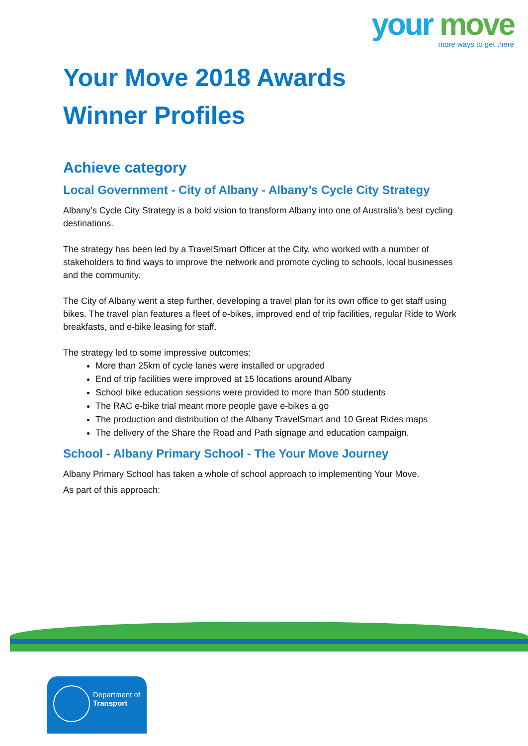your move
more ways to get there
Your Move 2018 Awards
Winner Profiles
Achieve category
Local Government - City of Albany - Albany’s Cycle City Strategy
Albany’s Cycle City Strategy is a bold vision to transform Albany into one of Australia’s best cycling destinations.
The strategy has been led by a TravelSmart Officer at the City, who worked with a number of stakeholders to find ways to improve the network and promote cycling to schools, local businesses and the community.
The City of Albany went a step further, developing a travel plan for its own office to get staff using bikes. The travel plan features a fleet of e-bikes, improved end of trip facilities, regular Ride to Work breakfasts, and e-bike leasing for staff.
The strategy led to some impressive outcomes:
More than 25km of cycle lanes were installed or upgraded
End of trip facilities were improved at 15 locations around Albany
School bike education sessions were provided to more than 500 students
The RAC e-bike trial meant more people gave e-bikes a go
The production and distribution of the Albany TravelSmart and 10 Great Rides maps
The delivery of the Share the Road and Path signage and education campaign.
School - Albany Primary School - The Your Move Journey
Albany Primary School has taken a whole of school approach to implementing Your Move.
As part of this approach:
Department of
Transport